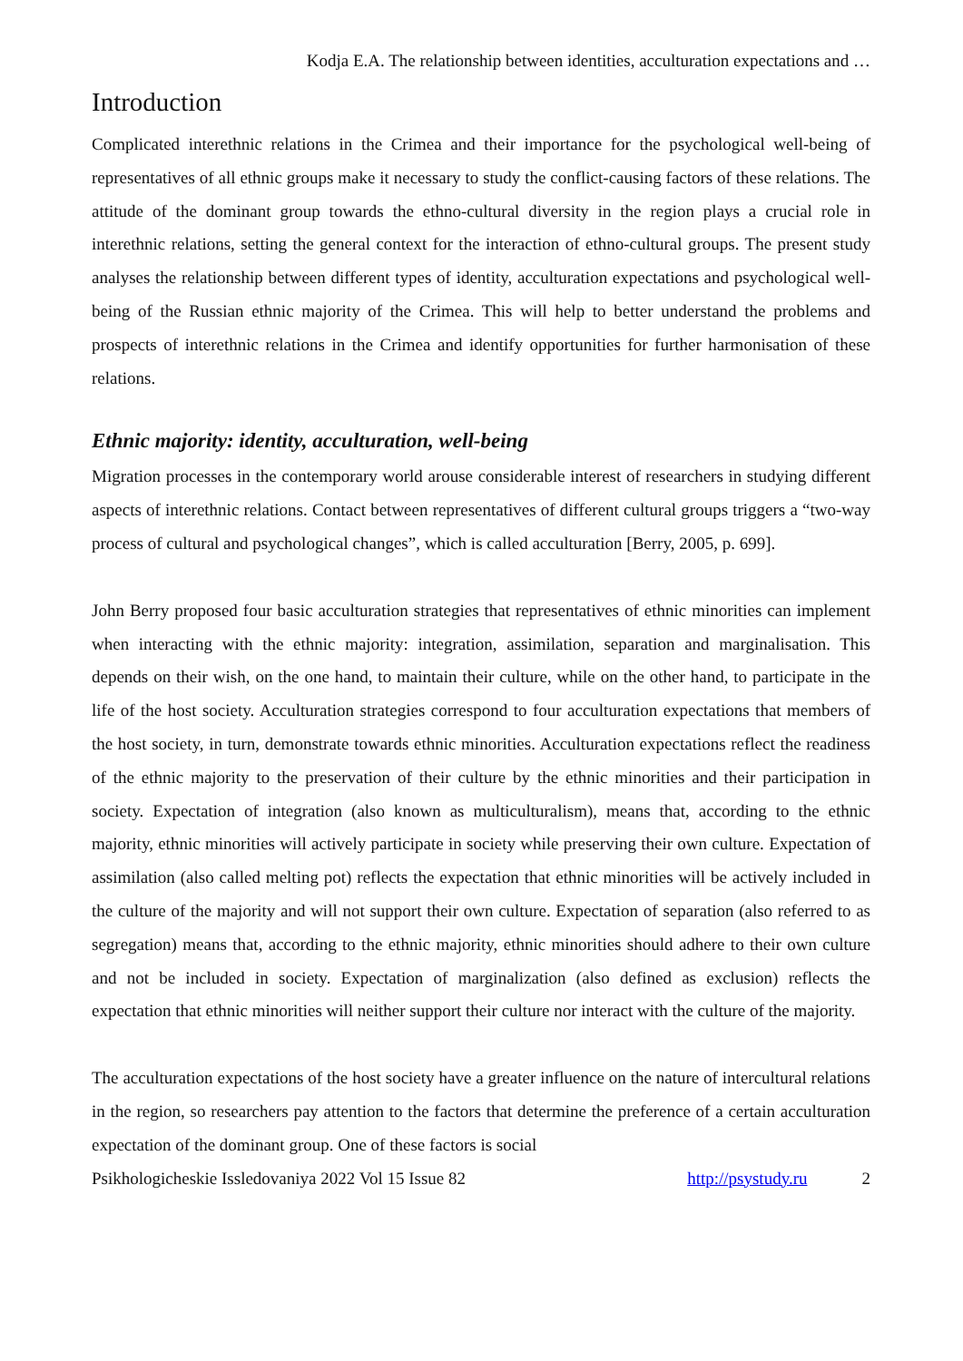Kodja E.A. The relationship between identities, acculturation expectations and …
Introduction
Complicated interethnic relations in the Crimea and their importance for the psychological well-being of representatives of all ethnic groups make it necessary to study the conflict-causing factors of these relations. The attitude of the dominant group towards the ethno-cultural diversity in the region plays a crucial role in interethnic relations, setting the general context for the interaction of ethno-cultural groups. The present study analyses the relationship between different types of identity, acculturation expectations and psychological well-being of the Russian ethnic majority of the Crimea. This will help to better understand the problems and prospects of interethnic relations in the Crimea and identify opportunities for further harmonisation of these relations.
Ethnic majority: identity, acculturation, well-being
Migration processes in the contemporary world arouse considerable interest of researchers in studying different aspects of interethnic relations. Contact between representatives of different cultural groups triggers a “two-way process of cultural and psychological changes”, which is called acculturation [Berry, 2005, p. 699].
John Berry proposed four basic acculturation strategies that representatives of ethnic minorities can implement when interacting with the ethnic majority: integration, assimilation, separation and marginalisation. This depends on their wish, on the one hand, to maintain their culture, while on the other hand, to participate in the life of the host society. Acculturation strategies correspond to four acculturation expectations that members of the host society, in turn, demonstrate towards ethnic minorities. Acculturation expectations reflect the readiness of the ethnic majority to the preservation of their culture by the ethnic minorities and their participation in society. Expectation of integration (also known as multiculturalism), means that, according to the ethnic majority, ethnic minorities will actively participate in society while preserving their own culture. Expectation of assimilation (also called melting pot) reflects the expectation that ethnic minorities will be actively included in the culture of the majority and will not support their own culture. Expectation of separation (also referred to as segregation) means that, according to the ethnic majority, ethnic minorities should adhere to their own culture and not be included in society. Expectation of marginalization (also defined as exclusion) reflects the expectation that ethnic minorities will neither support their culture nor interact with the culture of the majority.
The acculturation expectations of the host society have a greater influence on the nature of intercultural relations in the region, so researchers pay attention to the factors that determine the preference of a certain acculturation expectation of the dominant group. One of these factors is social
Psikhologicheskie Issledovaniya 2022 Vol 15 Issue 82 http://psystudy.ru 2